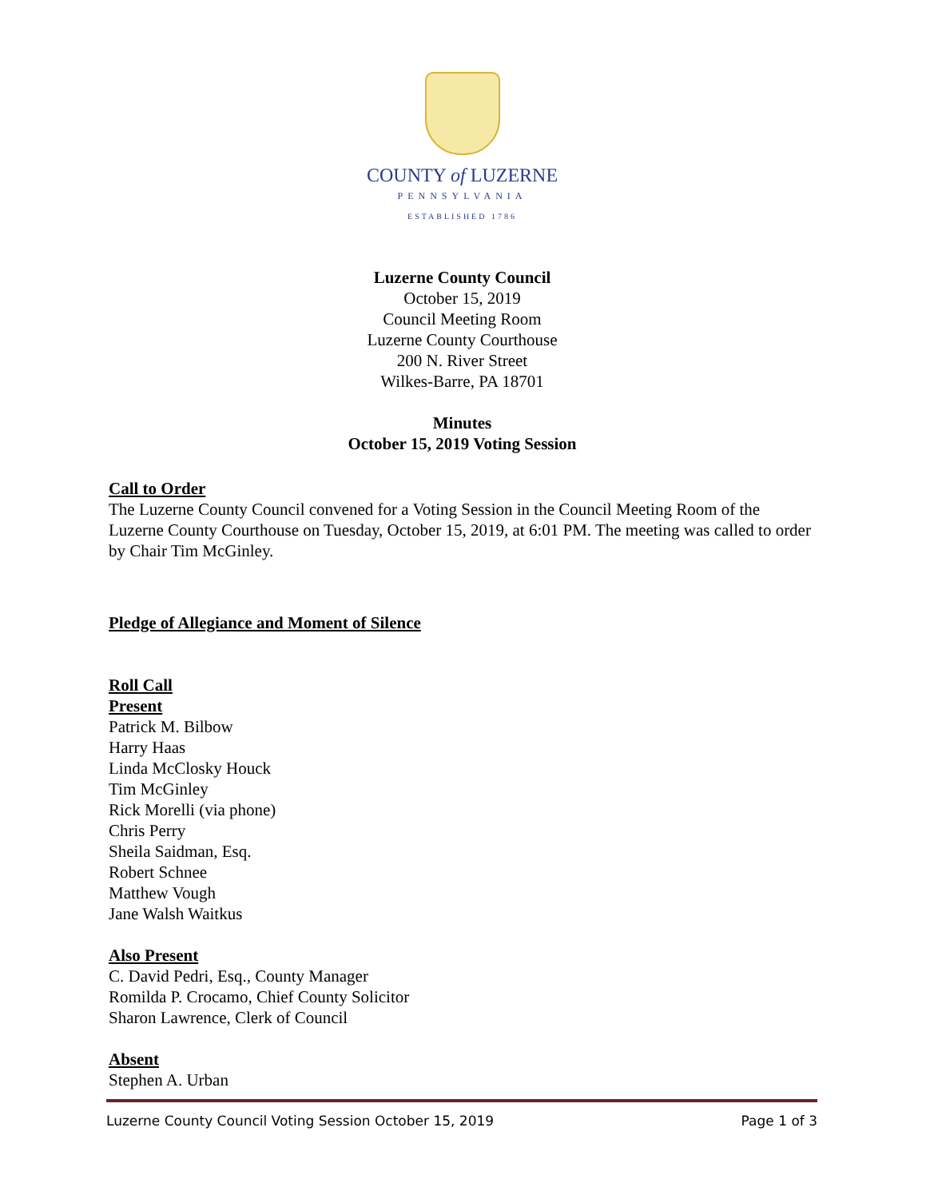COUNTY of LUZERNE
PENNSYLVANIA
ESTABLISHED 1786
Luzerne County Council
October 15, 2019
Council Meeting Room
Luzerne County Courthouse
200 N. River Street
Wilkes-Barre, PA 18701
Minutes
October 15, 2019 Voting Session
Call to Order
The Luzerne County Council convened for a Voting Session in the Council Meeting Room of the Luzerne County Courthouse on Tuesday, October 15, 2019, at 6:01 PM. The meeting was called to order by Chair Tim McGinley.
Pledge of Allegiance and Moment of Silence
Roll Call
Present
Patrick M. Bilbow
Harry Haas
Linda McClosky Houck
Tim McGinley
Rick Morelli (via phone)
Chris Perry
Sheila Saidman, Esq.
Robert Schnee
Matthew Vough
Jane Walsh Waitkus
Also Present
C. David Pedri, Esq., County Manager
Romilda P. Crocamo, Chief County Solicitor
Sharon Lawrence, Clerk of Council
Absent
Stephen A. Urban
Luzerne County Council Voting Session October 15, 2019 Page 1 of 3